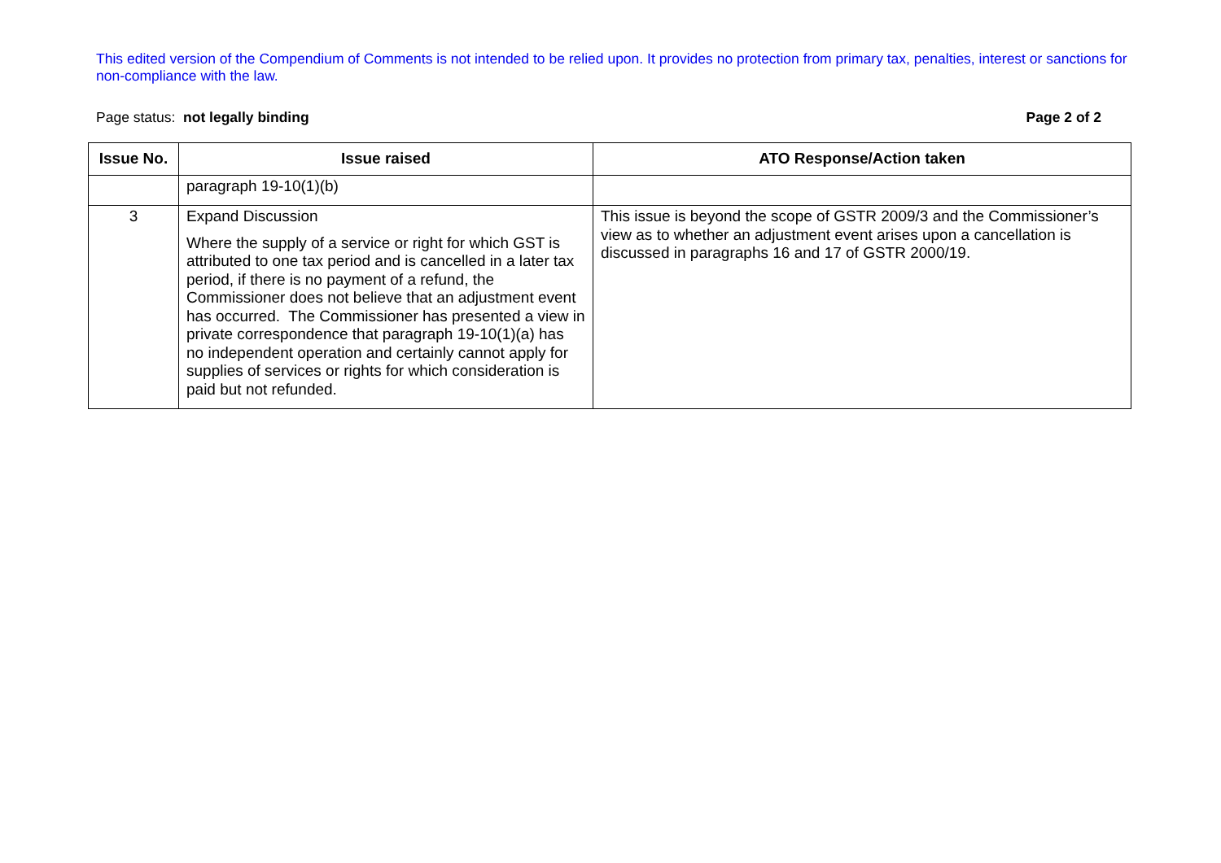This edited version of the Compendium of Comments is not intended to be relied upon. It provides no protection from primary tax, penalties, interest or sanctions for non-compliance with the law.
Page status: not legally binding Page 2 of 2
| Issue No. | Issue raised | ATO Response/Action taken |
| --- | --- | --- |
| | paragraph 19-10(1)(b) | |
| 3 | Expand Discussion Where the supply of a service or right for which GST is attributed to one tax period and is cancelled in a later tax period, if there is no payment of a refund, the Commissioner does not believe that an adjustment event has occurred. The Commissioner has presented a view in private correspondence that paragraph 19-10(1)(a) has no independent operation and certainly cannot apply for supplies of services or rights for which consideration is paid but not refunded. | This issue is beyond the scope of GSTR 2009/3 and the Commissioner’s view as to whether an adjustment event arises upon a cancellation is discussed in paragraphs 16 and 17 of GSTR 2000/19. |